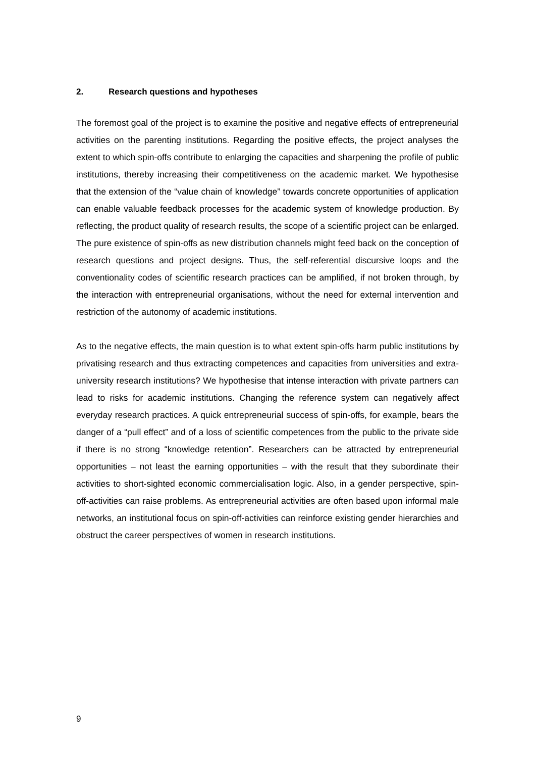2. Research questions and hypotheses
The foremost goal of the project is to examine the positive and negative effects of entrepreneurial activities on the parenting institutions. Regarding the positive effects, the project analyses the extent to which spin-offs contribute to enlarging the capacities and sharpening the profile of public institutions, thereby increasing their competitiveness on the academic market. We hypothesise that the extension of the “value chain of knowledge” towards concrete opportunities of application can enable valuable feedback processes for the academic system of knowledge production. By reflecting, the product quality of research results, the scope of a scientific project can be enlarged. The pure existence of spin-offs as new distribution channels might feed back on the conception of research questions and project designs. Thus, the self-referential discursive loops and the conventionality codes of scientific research practices can be amplified, if not broken through, by the interaction with entrepreneurial organisations, without the need for external intervention and restriction of the autonomy of academic institutions.
As to the negative effects, the main question is to what extent spin-offs harm public institutions by privatising research and thus extracting competences and capacities from universities and extra-university research institutions? We hypothesise that intense interaction with private partners can lead to risks for academic institutions. Changing the reference system can negatively affect everyday research practices. A quick entrepreneurial success of spin-offs, for example, bears the danger of a “pull effect” and of a loss of scientific competences from the public to the private side if there is no strong “knowledge retention”. Researchers can be attracted by entrepreneurial opportunities – not least the earning opportunities – with the result that they subordinate their activities to short-sighted economic commercialisation logic. Also, in a gender perspective, spin-off-activities can raise problems. As entrepreneurial activities are often based upon informal male networks, an institutional focus on spin-off-activities can reinforce existing gender hierarchies and obstruct the career perspectives of women in research institutions.
9